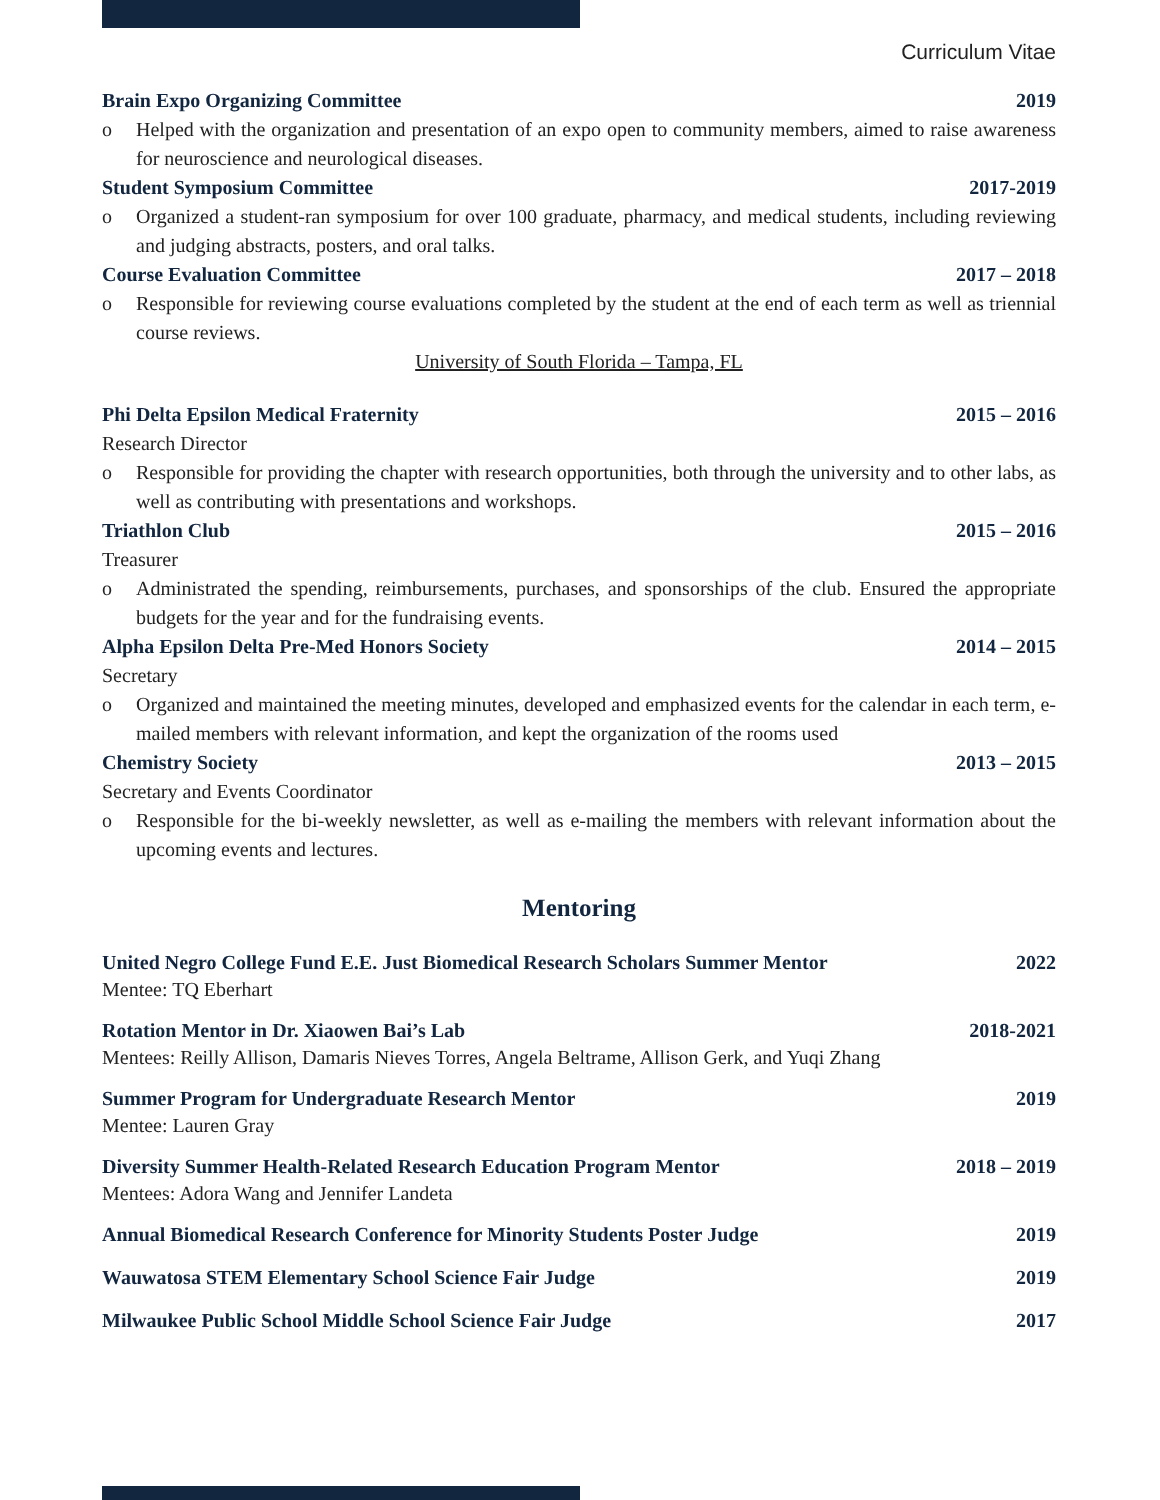Curriculum Vitae
Brain Expo Organizing Committee 2019
o Helped with the organization and presentation of an expo open to community members, aimed to raise awareness for neuroscience and neurological diseases.
Student Symposium Committee 2017-2019
o Organized a student-ran symposium for over 100 graduate, pharmacy, and medical students, including reviewing and judging abstracts, posters, and oral talks.
Course Evaluation Committee 2017 – 2018
o Responsible for reviewing course evaluations completed by the student at the end of each term as well as triennial course reviews.
University of South Florida – Tampa, FL
Phi Delta Epsilon Medical Fraternity 2015 – 2016
Research Director
o Responsible for providing the chapter with research opportunities, both through the university and to other labs, as well as contributing with presentations and workshops.
Triathlon Club 2015 – 2016
Treasurer
o Administrated the spending, reimbursements, purchases, and sponsorships of the club. Ensured the appropriate budgets for the year and for the fundraising events.
Alpha Epsilon Delta Pre-Med Honors Society 2014 – 2015
Secretary
o Organized and maintained the meeting minutes, developed and emphasized events for the calendar in each term, e-mailed members with relevant information, and kept the organization of the rooms used
Chemistry Society 2013 – 2015
Secretary and Events Coordinator
o Responsible for the bi-weekly newsletter, as well as e-mailing the members with relevant information about the upcoming events and lectures.
Mentoring
United Negro College Fund E.E. Just Biomedical Research Scholars Summer Mentor 2022
Mentee: TQ Eberhart
Rotation Mentor in Dr. Xiaowen Bai’s Lab 2018-2021
Mentees: Reilly Allison, Damaris Nieves Torres, Angela Beltrame, Allison Gerk, and Yuqi Zhang
Summer Program for Undergraduate Research Mentor 2019
Mentee: Lauren Gray
Diversity Summer Health-Related Research Education Program Mentor 2018 – 2019
Mentees: Adora Wang and Jennifer Landeta
Annual Biomedical Research Conference for Minority Students Poster Judge 2019
Wauwatosa STEM Elementary School Science Fair Judge 2019
Milwaukee Public School Middle School Science Fair Judge 2017